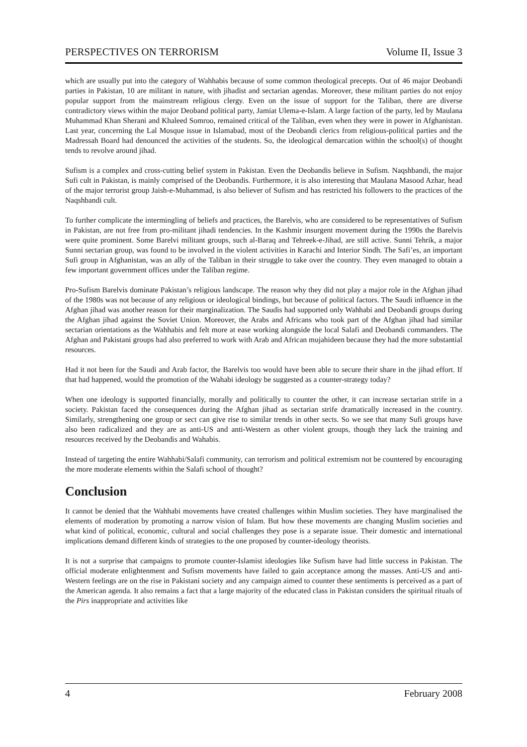PERSPECTIVES ON TERRORISM Volume II, Issue 3
which are usually put into the category of Wahhabis because of some common theological precepts. Out of 46 major Deobandi parties in Pakistan, 10 are militant in nature, with jihadist and sectarian agendas. Moreover, these militant parties do not enjoy popular support from the mainstream religious clergy. Even on the issue of support for the Taliban, there are diverse contradictory views within the major Deoband political party, Jamiat Ulema-e-Islam. A large faction of the party, led by Maulana Muhammad Khan Sherani and Khaleed Somroo, remained critical of the Taliban, even when they were in power in Afghanistan. Last year, concerning the Lal Mosque issue in Islamabad, most of the Deobandi clerics from religious-political parties and the Madressah Board had denounced the activities of the students. So, the ideological demarcation within the school(s) of thought tends to revolve around jihad.
Sufism is a complex and cross-cutting belief system in Pakistan. Even the Deobandis believe in Sufism. Naqshbandi, the major Sufi cult in Pakistan, is mainly comprised of the Deobandis. Furthermore, it is also interesting that Maulana Masood Azhar, head of the major terrorist group Jaish-e-Muhammad, is also believer of Sufism and has restricted his followers to the practices of the Naqshbandi cult.
To further complicate the intermingling of beliefs and practices, the Barelvis, who are considered to be representatives of Sufism in Pakistan, are not free from pro-militant jihadi tendencies. In the Kashmir insurgent movement during the 1990s the Barelvis were quite prominent. Some Barelvi militant groups, such al-Baraq and Tehreek-e-Jihad, are still active. Sunni Tehrik, a major Sunni sectarian group, was found to be involved in the violent activities in Karachi and Interior Sindh. The Safi’es, an important Sufi group in Afghanistan, was an ally of the Taliban in their struggle to take over the country. They even managed to obtain a few important government offices under the Taliban regime.
Pro-Sufism Barelvis dominate Pakistan’s religious landscape. The reason why they did not play a major role in the Afghan jihad of the 1980s was not because of any religious or ideological bindings, but because of political factors. The Saudi influence in the Afghan jihad was another reason for their marginalization. The Saudis had supported only Wahhabi and Deobandi groups during the Afghan jihad against the Soviet Union. Moreover, the Arabs and Africans who took part of the Afghan jihad had similar sectarian orientations as the Wahhabis and felt more at ease working alongside the local Salafi and Deobandi commanders. The Afghan and Pakistani groups had also preferred to work with Arab and African mujahideen because they had the more substantial resources.
Had it not been for the Saudi and Arab factor, the Barelvis too would have been able to secure their share in the jihad effort. If that had happened, would the promotion of the Wahabi ideology be suggested as a counter-strategy today?
When one ideology is supported financially, morally and politically to counter the other, it can increase sectarian strife in a society. Pakistan faced the consequences during the Afghan jihad as sectarian strife dramatically increased in the country. Similarly, strengthening one group or sect can give rise to similar trends in other sects. So we see that many Sufi groups have also been radicalized and they are as anti-US and anti-Western as other violent groups, though they lack the training and resources received by the Deobandis and Wahabis.
Instead of targeting the entire Wahhabi/Salafi community, can terrorism and political extremism not be countered by encouraging the more moderate elements within the Salafi school of thought?
Conclusion
It cannot be denied that the Wahhabi movements have created challenges within Muslim societies. They have marginalised the elements of moderation by promoting a narrow vision of Islam. But how these movements are changing Muslim societies and what kind of political, economic, cultural and social challenges they pose is a separate issue. Their domestic and international implications demand different kinds of strategies to the one proposed by counter-ideology theorists.
It is not a surprise that campaigns to promote counter-Islamist ideologies like Sufism have had little success in Pakistan. The official moderate enlightenment and Sufism movements have failed to gain acceptance among the masses. Anti-US and anti-Western feelings are on the rise in Pakistani society and any campaign aimed to counter these sentiments is perceived as a part of the American agenda. It also remains a fact that a large majority of the educated class in Pakistan considers the spiritual rituals of the Pirs inappropriate and activities like
4 February 2008